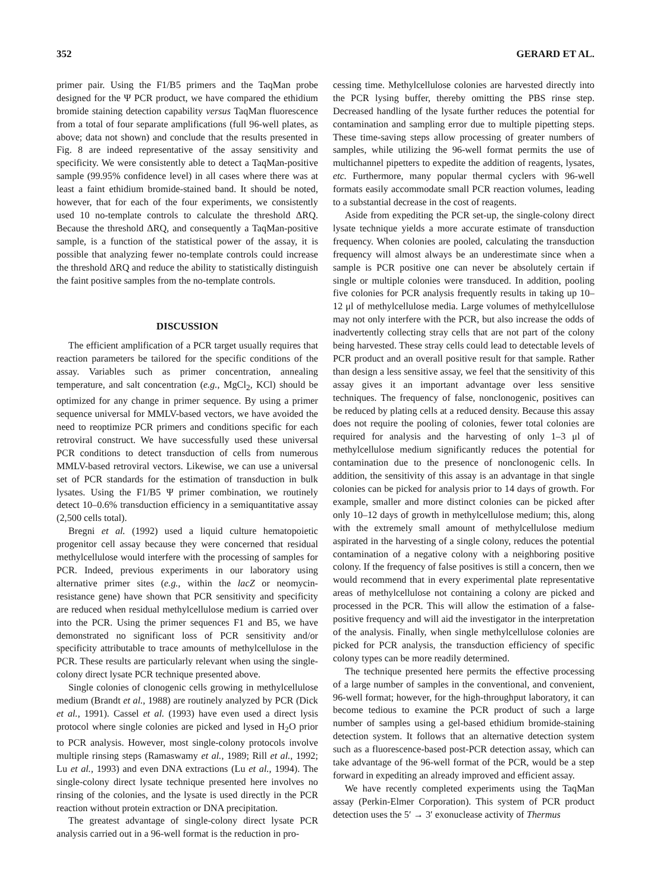352 GERARD ET AL.
primer pair. Using the F1/B5 primers and the TaqMan probe designed for the Ψ PCR product, we have compared the ethidium bromide staining detection capability versus TaqMan fluorescence from a total of four separate amplifications (full 96-well plates, as above; data not shown) and conclude that the results presented in Fig. 8 are indeed representative of the assay sensitivity and specificity. We were consistently able to detect a TaqMan-positive sample (99.95% confidence level) in all cases where there was at least a faint ethidium bromide-stained band. It should be noted, however, that for each of the four experiments, we consistently used 10 no-template controls to calculate the threshold ΔRQ. Because the threshold ΔRQ, and consequently a TaqMan-positive sample, is a function of the statistical power of the assay, it is possible that analyzing fewer no-template controls could increase the threshold ΔRQ and reduce the ability to statistically distinguish the faint positive samples from the no-template controls.
DISCUSSION
The efficient amplification of a PCR target usually requires that reaction parameters be tailored for the specific conditions of the assay. Variables such as primer concentration, annealing temperature, and salt concentration (e.g., MgCl<sub>2</sub>, KCl) should be optimized for any change in primer sequence. By using a primer sequence universal for MMLV-based vectors, we have avoided the need to reoptimize PCR primers and conditions specific for each retroviral construct. We have successfully used these universal PCR conditions to detect transduction of cells from numerous MMLV-based retroviral vectors. Likewise, we can use a universal set of PCR standards for the estimation of transduction in bulk lysates. Using the F1/B5 Ψ primer combination, we routinely detect 10–0.6% transduction efficiency in a semiquantitative assay (2,500 cells total).
Bregni et al. (1992) used a liquid culture hematopoietic progenitor cell assay because they were concerned that residual methylcellulose would interfere with the processing of samples for PCR. Indeed, previous experiments in our laboratory using alternative primer sites (e.g., within the lacZ or neomycin-resistance gene) have shown that PCR sensitivity and specificity are reduced when residual methylcellulose medium is carried over into the PCR. Using the primer sequences F1 and B5, we have demonstrated no significant loss of PCR sensitivity and/or specificity attributable to trace amounts of methylcellulose in the PCR. These results are particularly relevant when using the single-colony direct lysate PCR technique presented above.
Single colonies of clonogenic cells growing in methylcellulose medium (Brandt et al., 1988) are routinely analyzed by PCR (Dick et al., 1991). Cassel et al. (1993) have even used a direct lysis protocol where single colonies are picked and lysed in H<sub>2</sub>O prior to PCR analysis. However, most single-colony protocols involve multiple rinsing steps (Ramaswamy et al., 1989; Rill et al., 1992; Lu et al., 1993) and even DNA extractions (Lu et al., 1994). The single-colony direct lysate technique presented here involves no rinsing of the colonies, and the lysate is used directly in the PCR reaction without protein extraction or DNA precipitation.
The greatest advantage of single-colony direct lysate PCR analysis carried out in a 96-well format is the reduction in pro-
cessing time. Methylcellulose colonies are harvested directly into the PCR lysing buffer, thereby omitting the PBS rinse step. Decreased handling of the lysate further reduces the potential for contamination and sampling error due to multiple pipetting steps. These time-saving steps allow processing of greater numbers of samples, while utilizing the 96-well format permits the use of multichannel pipetters to expedite the addition of reagents, lysates, etc. Furthermore, many popular thermal cyclers with 96-well formats easily accommodate small PCR reaction volumes, leading to a substantial decrease in the cost of reagents.
Aside from expediting the PCR set-up, the single-colony direct lysate technique yields a more accurate estimate of transduction frequency. When colonies are pooled, calculating the transduction frequency will almost always be an underestimate since when a sample is PCR positive one can never be absolutely certain if single or multiple colonies were transduced. In addition, pooling five colonies for PCR analysis frequently results in taking up 10–12 μl of methylcellulose media. Large volumes of methylcellulose may not only interfere with the PCR, but also increase the odds of inadvertently collecting stray cells that are not part of the colony being harvested. These stray cells could lead to detectable levels of PCR product and an overall positive result for that sample. Rather than design a less sensitive assay, we feel that the sensitivity of this assay gives it an important advantage over less sensitive techniques. The frequency of false, nonclonogenic, positives can be reduced by plating cells at a reduced density. Because this assay does not require the pooling of colonies, fewer total colonies are required for analysis and the harvesting of only 1–3 μl of methylcellulose medium significantly reduces the potential for contamination due to the presence of nonclonogenic cells. In addition, the sensitivity of this assay is an advantage in that single colonies can be picked for analysis prior to 14 days of growth. For example, smaller and more distinct colonies can be picked after only 10–12 days of growth in methylcellulose medium; this, along with the extremely small amount of methylcellulose medium aspirated in the harvesting of a single colony, reduces the potential contamination of a negative colony with a neighboring positive colony. If the frequency of false positives is still a concern, then we would recommend that in every experimental plate representative areas of methylcellulose not containing a colony are picked and processed in the PCR. This will allow the estimation of a false-positive frequency and will aid the investigator in the interpretation of the analysis. Finally, when single methylcellulose colonies are picked for PCR analysis, the transduction efficiency of specific colony types can be more readily determined.
The technique presented here permits the effective processing of a large number of samples in the conventional, and convenient, 96-well format; however, for the high-throughput laboratory, it can become tedious to examine the PCR product of such a large number of samples using a gel-based ethidium bromide-staining detection system. It follows that an alternative detection system such as a fluorescence-based post-PCR detection assay, which can take advantage of the 96-well format of the PCR, would be a step forward in expediting an already improved and efficient assay.
We have recently completed experiments using the TaqMan assay (Perkin-Elmer Corporation). This system of PCR product detection uses the 5′ → 3′ exonuclease activity of Thermus